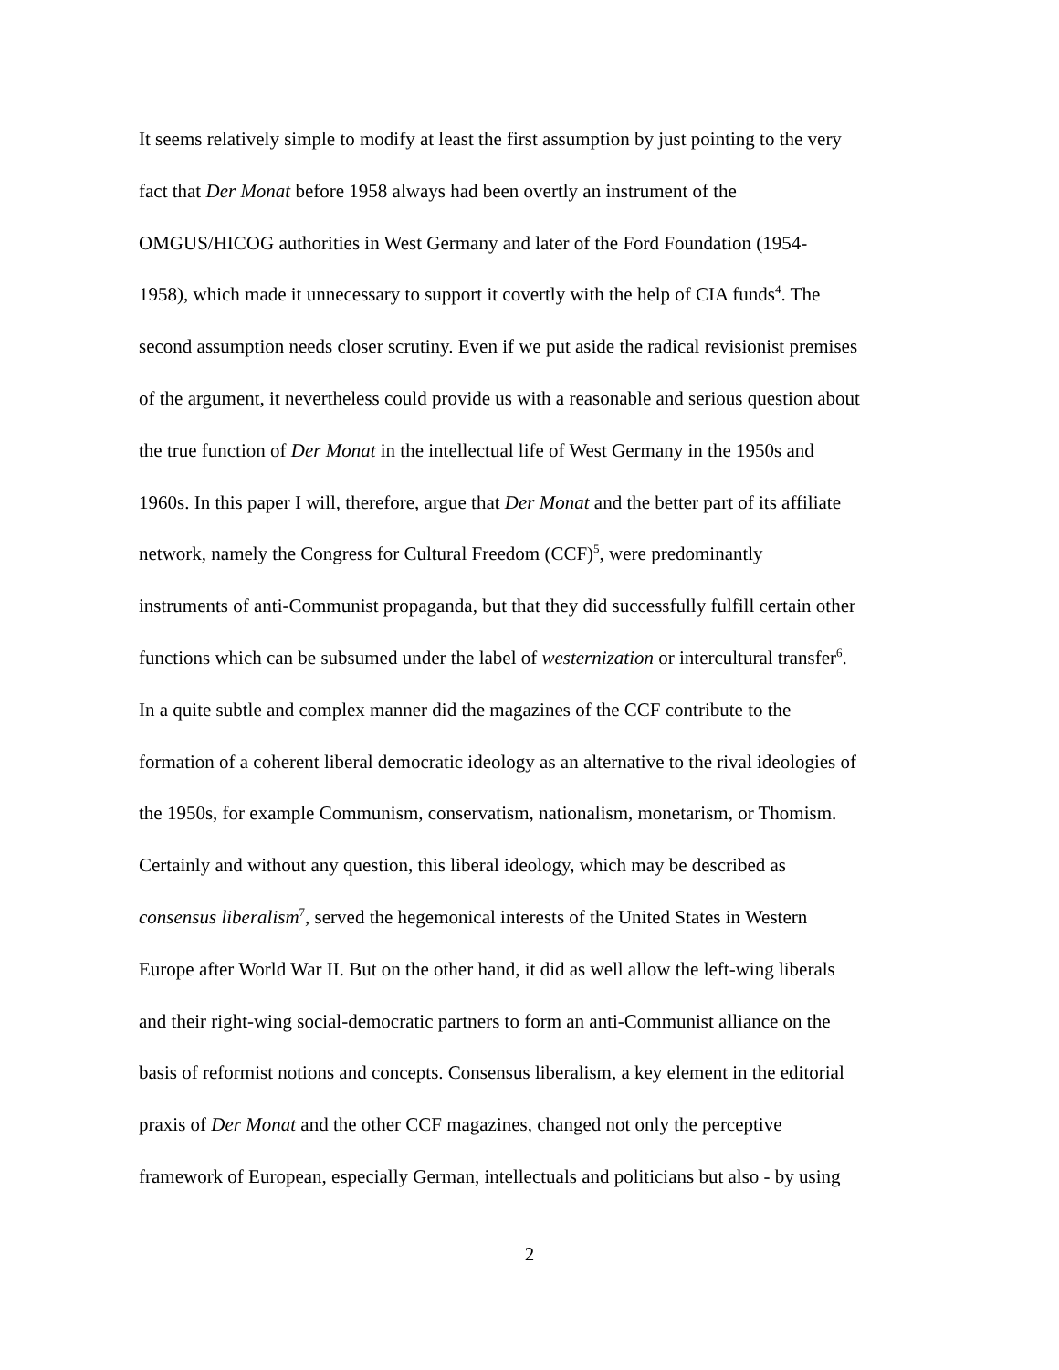It seems relatively simple to modify at least the first assumption by just pointing to the very
fact that Der Monat before 1958 always had been overtly an instrument of the
OMGUS/HICOG authorities in West Germany and later of the Ford Foundation (1954-
1958), which made it unnecessary to support it covertly with the help of CIA funds<sup>4</sup>. The
second assumption needs closer scrutiny. Even if we put aside the radical revisionist premises
of the argument, it nevertheless could provide us with a reasonable and serious question about
the true function of Der Monat in the intellectual life of West Germany in the 1950s and
1960s. In this paper I will, therefore, argue that Der Monat and the better part of its affiliate
network, namely the Congress for Cultural Freedom (CCF)<sup>5</sup>, were predominantly
instruments of anti-Communist propaganda, but that they did successfully fulfill certain other
functions which can be subsumed under the label of westernization or intercultural transfer<sup>6</sup>.
In a quite subtle and complex manner did the magazines of the CCF contribute to the
formation of a coherent liberal democratic ideology as an alternative to the rival ideologies of
the 1950s, for example Communism, conservatism, nationalism, monetarism, or Thomism.
Certainly and without any question, this liberal ideology, which may be described as
consensus liberalism<sup>7</sup>, served the hegemonical interests of the United States in Western
Europe after World War II. But on the other hand, it did as well allow the left-wing liberals
and their right-wing social-democratic partners to form an anti-Communist alliance on the
basis of reformist notions and concepts. Consensus liberalism, a key element in the editorial
praxis of Der Monat and the other CCF magazines, changed not only the perceptive
framework of European, especially German, intellectuals and politicians but also - by using
2